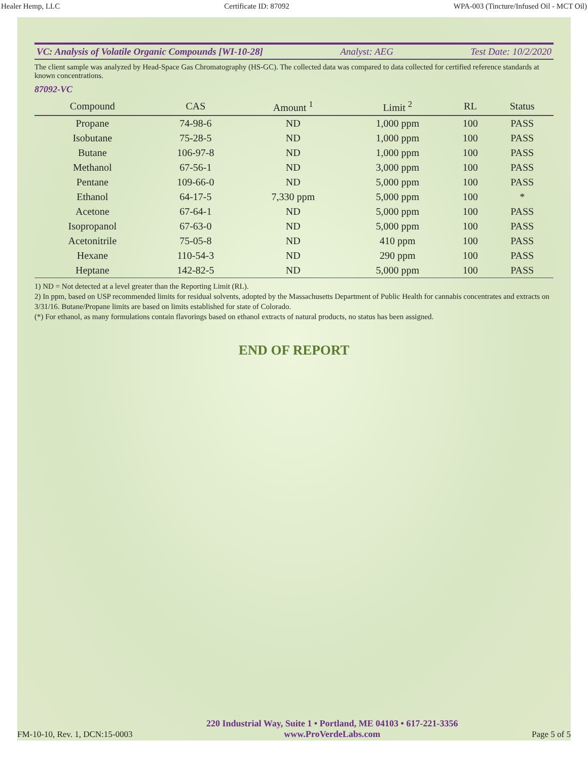Healer Hemp, LLC Certificate ID: 87092 WPA-003 (Tincture/Infused Oil - MCT Oil)
VC: Analysis of Volatile Organic Compounds [WI-10-28] Analyst: AEG Test Date: 10/2/2020
The client sample was analyzed by Head-Space Gas Chromatography (HS-GC). The collected data was compared to data collected for certified reference standards at known concentrations.
87092-VC
| Compound | CAS | Amount <sup>1</sup> | Limit <sup>2</sup> | RL | Status |
| --- | --- | --- | --- | --- | --- |
| Propane | 74-98-6 | ND | 1,000 ppm | 100 | PASS |
| Isobutane | 75-28-5 | ND | 1,000 ppm | 100 | PASS |
| Butane | 106-97-8 | ND | 1,000 ppm | 100 | PASS |
| Methanol | 67-56-1 | ND | 3,000 ppm | 100 | PASS |
| Pentane | 109-66-0 | ND | 5,000 ppm | 100 | PASS |
| Ethanol | 64-17-5 | 7,330 ppm | 5,000 ppm | 100 | * |
| Acetone | 67-64-1 | ND | 5,000 ppm | 100 | PASS |
| Isopropanol | 67-63-0 | ND | 5,000 ppm | 100 | PASS |
| Acetonitrile | 75-05-8 | ND | 410 ppm | 100 | PASS |
| Hexane | 110-54-3 | ND | 290 ppm | 100 | PASS |
| Heptane | 142-82-5 | ND | 5,000 ppm | 100 | PASS |
1) ND = Not detected at a level greater than the Reporting Limit (RL).
2) In ppm, based on USP recommended limits for residual solvents, adopted by the Massachusetts Department of Public Health for cannabis concentrates and extracts on 3/31/16. Butane/Propane limits are based on limits established for state of Colorado.
(*) For ethanol, as many formulations contain flavorings based on ethanol extracts of natural products, no status has been assigned.
END OF REPORT
FM-10-10, Rev. 1, DCN:15-0003 220 Industrial Way, Suite 1 • Portland, ME 04103 • 617-221-3356
www.ProVerdeLabs.com Page 5 of 5